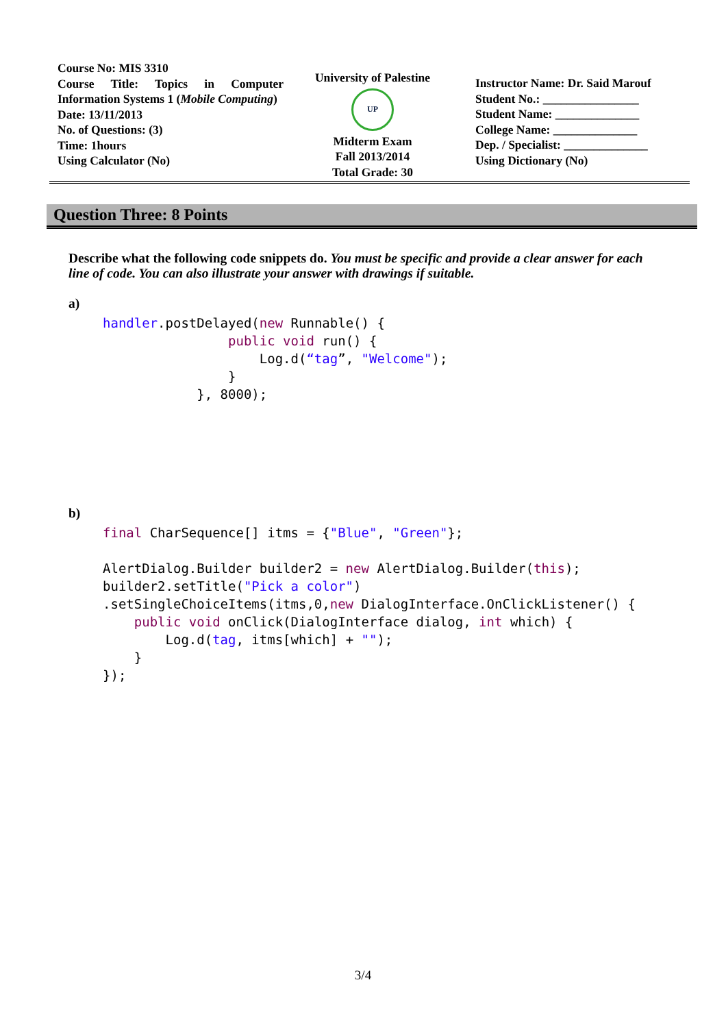Course No: MIS 3310
Course Title: Topics in Computer Information Systems 1 (Mobile Computing)
Date: 13/11/2013
No. of Questions: (3)
Time: 1hours
Using Calculator (No)
University of Palestine
UP
Midterm Exam
Fall 2013/2014
Total Grade: 30
Instructor Name: Dr. Said Marouf
Student No.: ________________
Student Name: ______________
College Name: ______________
Dep. / Specialist: ______________
Using Dictionary (No)
Question Three: 8 Points
Describe what the following code snippets do. You must be specific and provide a clear answer for each line of code. You can also illustrate your answer with drawings if suitable.
a)
handler.postDelayed(new Runnable() {
                public void run() {
                    Log.d(“tag”, "Welcome");
                }
            }, 8000);
b)
final CharSequence[] itms = {"Blue", "Green"};

AlertDialog.Builder builder2 = new AlertDialog.Builder(this);
builder2.setTitle("Pick a color")
.setSingleChoiceItems(itms,0,new DialogInterface.OnClickListener() {
    public void onClick(DialogInterface dialog, int which) {
        Log.d(tag, itms[which] + "");
    }
});
3/4